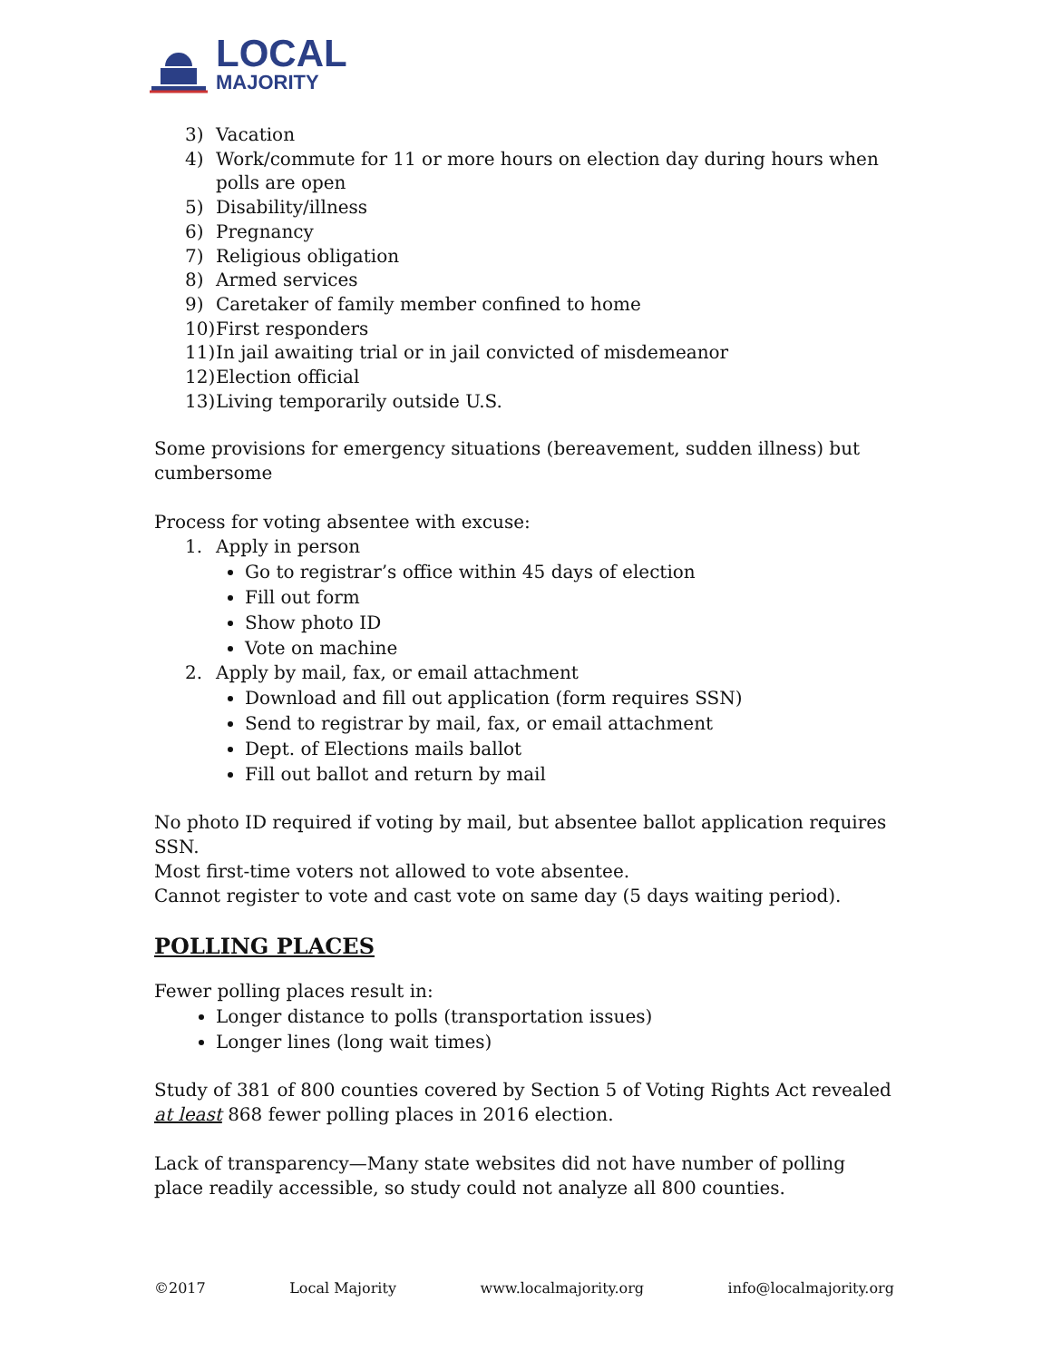LOCAL
MAJORITY
3) Vacation
4) Work/commute for 11 or more hours on election day during hours when polls are open
5) Disability/illness
6) Pregnancy
7) Religious obligation
8) Armed services
9) Caretaker of family member confined to home
10) First responders
11) In jail awaiting trial or in jail convicted of misdemeanor
12) Election official
13) Living temporarily outside U.S.
Some provisions for emergency situations (bereavement, sudden illness) but cumbersome
Process for voting absentee with excuse:
1. Apply in person
Go to registrar’s office within 45 days of election
Fill out form
Show photo ID
Vote on machine
2. Apply by mail, fax, or email attachment
Download and fill out application (form requires SSN)
Send to registrar by mail, fax, or email attachment
Dept. of Elections mails ballot
Fill out ballot and return by mail
No photo ID required if voting by mail, but absentee ballot application requires SSN.
Most first-time voters not allowed to vote absentee.
Cannot register to vote and cast vote on same day (5 days waiting period).
POLLING PLACES
Fewer polling places result in:
Longer distance to polls (transportation issues)
Longer lines (long wait times)
Study of 381 of 800 counties covered by Section 5 of Voting Rights Act revealed at least 868 fewer polling places in 2016 election.
Lack of transparency—Many state websites did not have number of polling place readily accessible, so study could not analyze all 800 counties.
©2017 Local Majority www.localmajority.org info@localmajority.org